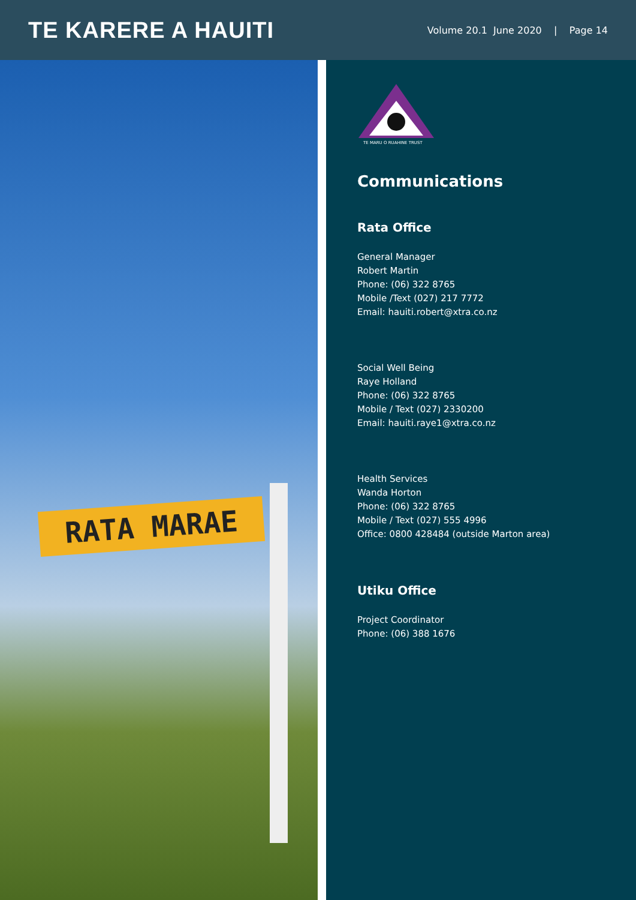TE KARERE A HAUITI
Volume 20.1 June 2020 | Page 14
RATA MARAE
TE MARU O RUAHINE TRUST
Communications
Rata Office
General Manager
Robert Martin
Phone: (06) 322 8765
Mobile /Text (027) 217 7772
Email: hauiti.robert@xtra.co.nz
Social Well Being
Raye Holland
Phone: (06) 322 8765
Mobile / Text (027) 2330200
Email: hauiti.raye1@xtra.co.nz
Health Services
Wanda Horton
Phone: (06) 322 8765
Mobile / Text (027) 555 4996
Office: 0800 428484 (outside Marton area)
Utiku Office
Project Coordinator
Phone: (06) 388 1676